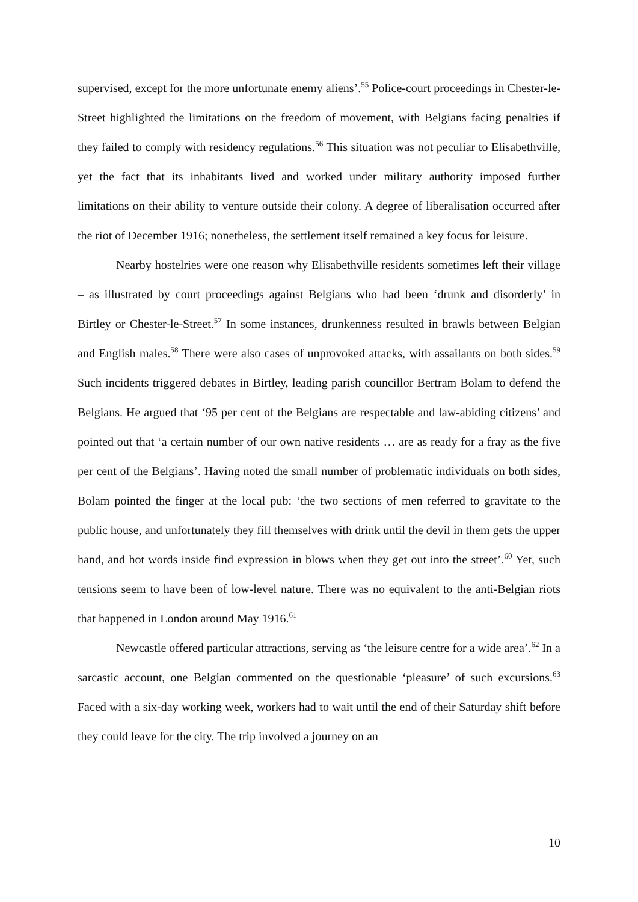supervised, except for the more unfortunate enemy aliens’.<sup>55</sup> Police-court proceedings in Chester-le-Street highlighted the limitations on the freedom of movement, with Belgians facing penalties if they failed to comply with residency regulations.<sup>56</sup> This situation was not peculiar to Elisabethville, yet the fact that its inhabitants lived and worked under military authority imposed further limitations on their ability to venture outside their colony. A degree of liberalisation occurred after the riot of December 1916; nonetheless, the settlement itself remained a key focus for leisure.
Nearby hostelries were one reason why Elisabethville residents sometimes left their village – as illustrated by court proceedings against Belgians who had been ‘drunk and disorderly’ in Birtley or Chester-le-Street.<sup>57</sup> In some instances, drunkenness resulted in brawls between Belgian and English males.<sup>58</sup> There were also cases of unprovoked attacks, with assailants on both sides.<sup>59</sup> Such incidents triggered debates in Birtley, leading parish councillor Bertram Bolam to defend the Belgians. He argued that ‘95 per cent of the Belgians are respectable and law-abiding citizens’ and pointed out that ‘a certain number of our own native residents … are as ready for a fray as the five per cent of the Belgians’. Having noted the small number of problematic individuals on both sides, Bolam pointed the finger at the local pub: ‘the two sections of men referred to gravitate to the public house, and unfortunately they fill themselves with drink until the devil in them gets the upper hand, and hot words inside find expression in blows when they get out into the street’.<sup>60</sup> Yet, such tensions seem to have been of low-level nature. There was no equivalent to the anti-Belgian riots that happened in London around May 1916.<sup>61</sup>
Newcastle offered particular attractions, serving as ‘the leisure centre for a wide area’.<sup>62</sup> In a sarcastic account, one Belgian commented on the questionable ‘pleasure’ of such excursions.<sup>63</sup> Faced with a six-day working week, workers had to wait until the end of their Saturday shift before they could leave for the city. The trip involved a journey on an
10